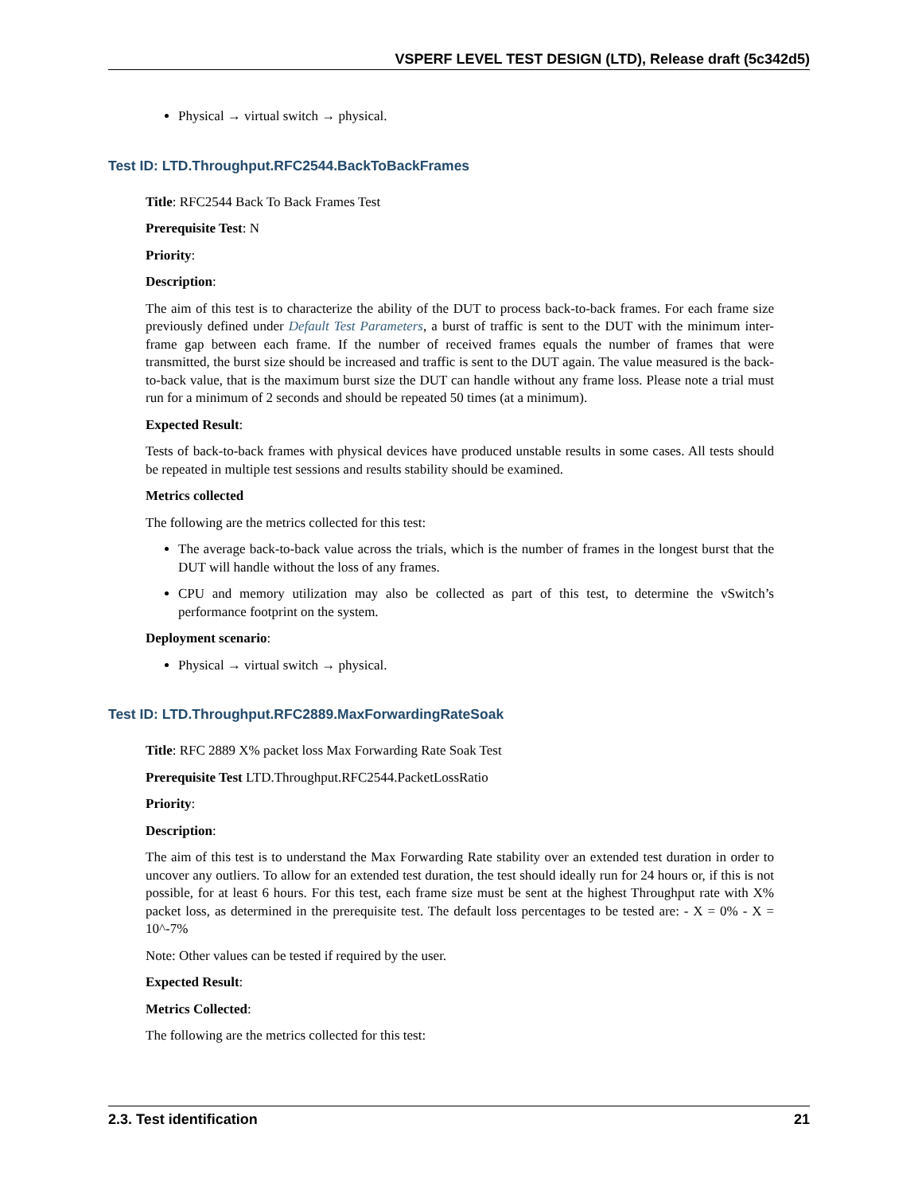VSPERF LEVEL TEST DESIGN (LTD), Release draft (5c342d5)
Physical → virtual switch → physical.
Test ID: LTD.Throughput.RFC2544.BackToBackFrames
Title: RFC2544 Back To Back Frames Test
Prerequisite Test: N
Priority:
Description:
The aim of this test is to characterize the ability of the DUT to process back-to-back frames. For each frame size previously defined under Default Test Parameters, a burst of traffic is sent to the DUT with the minimum inter-frame gap between each frame. If the number of received frames equals the number of frames that were transmitted, the burst size should be increased and traffic is sent to the DUT again. The value measured is the back-to-back value, that is the maximum burst size the DUT can handle without any frame loss. Please note a trial must run for a minimum of 2 seconds and should be repeated 50 times (at a minimum).
Expected Result:
Tests of back-to-back frames with physical devices have produced unstable results in some cases. All tests should be repeated in multiple test sessions and results stability should be examined.
Metrics collected
The following are the metrics collected for this test:
The average back-to-back value across the trials, which is the number of frames in the longest burst that the DUT will handle without the loss of any frames.
CPU and memory utilization may also be collected as part of this test, to determine the vSwitch’s performance footprint on the system.
Deployment scenario:
Physical → virtual switch → physical.
Test ID: LTD.Throughput.RFC2889.MaxForwardingRateSoak
Title: RFC 2889 X% packet loss Max Forwarding Rate Soak Test
Prerequisite Test LTD.Throughput.RFC2544.PacketLossRatio
Priority:
Description:
The aim of this test is to understand the Max Forwarding Rate stability over an extended test duration in order to uncover any outliers. To allow for an extended test duration, the test should ideally run for 24 hours or, if this is not possible, for at least 6 hours. For this test, each frame size must be sent at the highest Throughput rate with X% packet loss, as determined in the prerequisite test. The default loss percentages to be tested are: - X = 0% - X = 10^-7%
Note: Other values can be tested if required by the user.
Expected Result:
Metrics Collected:
The following are the metrics collected for this test:
2.3. Test identification 21